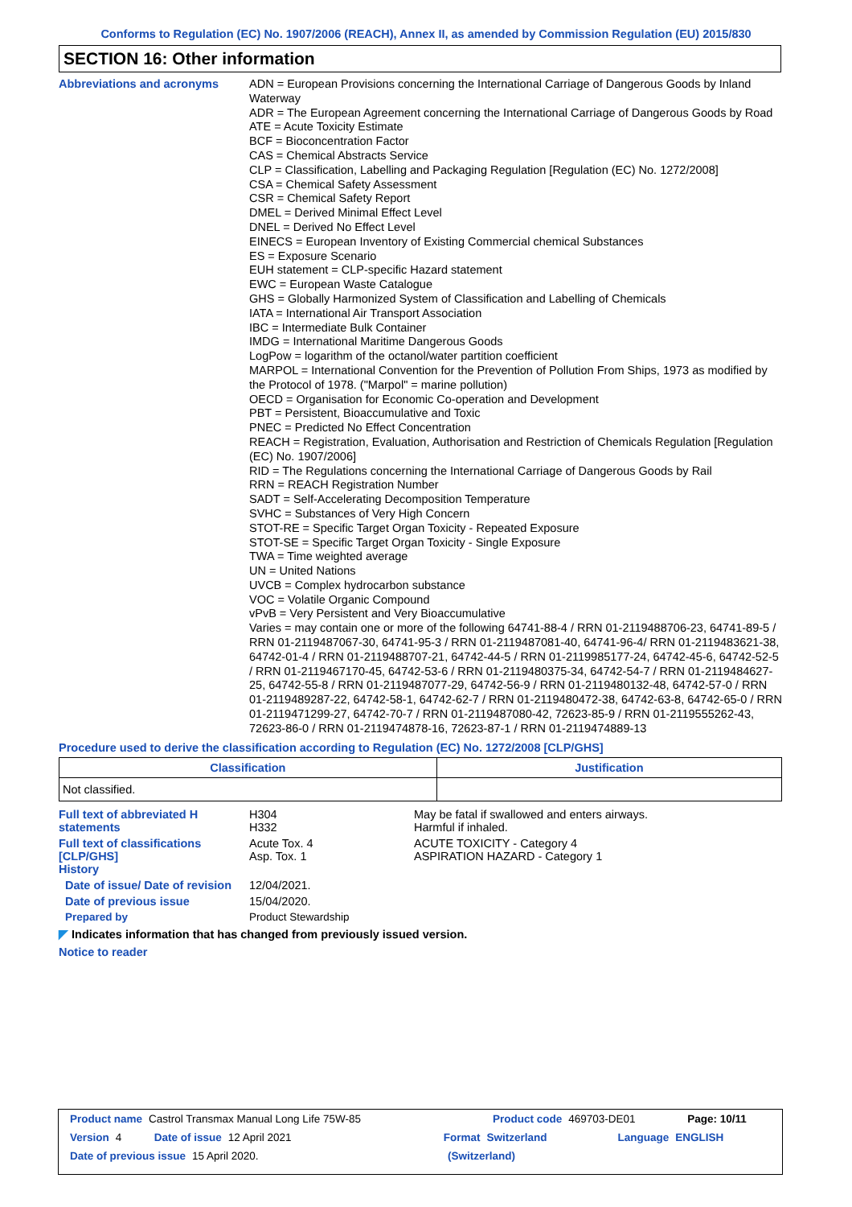Conforms to Regulation (EC) No. 1907/2006 (REACH), Annex II, as amended by Commission Regulation (EU) 2015/830
SECTION 16: Other information
Abbreviations and acronyms
ADN = European Provisions concerning the International Carriage of Dangerous Goods by Inland Waterway
ADR = The European Agreement concerning the International Carriage of Dangerous Goods by Road
ATE = Acute Toxicity Estimate
BCF = Bioconcentration Factor
CAS = Chemical Abstracts Service
CLP = Classification, Labelling and Packaging Regulation [Regulation (EC) No. 1272/2008]
CSA = Chemical Safety Assessment
CSR = Chemical Safety Report
DMEL = Derived Minimal Effect Level
DNEL = Derived No Effect Level
EINECS = European Inventory of Existing Commercial chemical Substances
ES = Exposure Scenario
EUH statement = CLP-specific Hazard statement
EWC = European Waste Catalogue
GHS = Globally Harmonized System of Classification and Labelling of Chemicals
IATA = International Air Transport Association
IBC = Intermediate Bulk Container
IMDG = International Maritime Dangerous Goods
LogPow = logarithm of the octanol/water partition coefficient
MARPOL = International Convention for the Prevention of Pollution From Ships, 1973 as modified by the Protocol of 1978. ("Marpol" = marine pollution)
OECD = Organisation for Economic Co-operation and Development
PBT = Persistent, Bioaccumulative and Toxic
PNEC = Predicted No Effect Concentration
REACH = Registration, Evaluation, Authorisation and Restriction of Chemicals Regulation [Regulation (EC) No. 1907/2006]
RID = The Regulations concerning the International Carriage of Dangerous Goods by Rail
RRN = REACH Registration Number
SADT = Self-Accelerating Decomposition Temperature
SVHC = Substances of Very High Concern
STOT-RE = Specific Target Organ Toxicity - Repeated Exposure
STOT-SE = Specific Target Organ Toxicity - Single Exposure
TWA = Time weighted average
UN = United Nations
UVCB = Complex hydrocarbon substance
VOC = Volatile Organic Compound
vPvB = Very Persistent and Very Bioaccumulative
Varies = may contain one or more of the following 64741-88-4 / RRN 01-2119488706-23, 64741-89-5 / RRN 01-2119487067-30, 64741-95-3 / RRN 01-2119487081-40, 64741-96-4/ RRN 01-2119483621-38, 64742-01-4 / RRN 01-2119488707-21, 64742-44-5 / RRN 01-2119985177-24, 64742-45-6, 64742-52-5 / RRN 01-2119467170-45, 64742-53-6 / RRN 01-2119480375-34, 64742-54-7 / RRN 01-2119484627-25, 64742-55-8 / RRN 01-2119487077-29, 64742-56-9 / RRN 01-2119480132-48, 64742-57-0 / RRN 01-2119489287-22, 64742-58-1, 64742-62-7 / RRN 01-2119480472-38, 64742-63-8, 64742-65-0 / RRN 01-2119471299-27, 64742-70-7 / RRN 01-2119487080-42, 72623-85-9 / RRN 01-2119555262-43, 72623-86-0 / RRN 01-2119474878-16, 72623-87-1 / RRN 01-2119474889-13
Procedure used to derive the classification according to Regulation (EC) No. 1272/2008 [CLP/GHS]
| Classification | Justification |
| --- | --- |
| Not classified. | |
Full text of abbreviated H statements
H304
H332
May be fatal if swallowed and enters airways.
Harmful if inhaled.
Full text of classifications [CLP/GHS]
Acute Tox. 4
Asp. Tox. 1
ACUTE TOXICITY - Category 4
ASPIRATION HAZARD - Category 1
History
Date of issue/ Date of revision
12/04/2021.
Date of previous issue 15/04/2020.
Prepared by Product Stewardship
◤ Indicates information that has changed from previously issued version.
Notice to reader
Product name Castrol Transmax Manual Long Life 75W-85 Product code 469703-DE01 Page: 10/11
Version 4 Date of issue 12 April 2021 Format Switzerland Language ENGLISH
Date of previous issue 15 April 2020. (Switzerland)